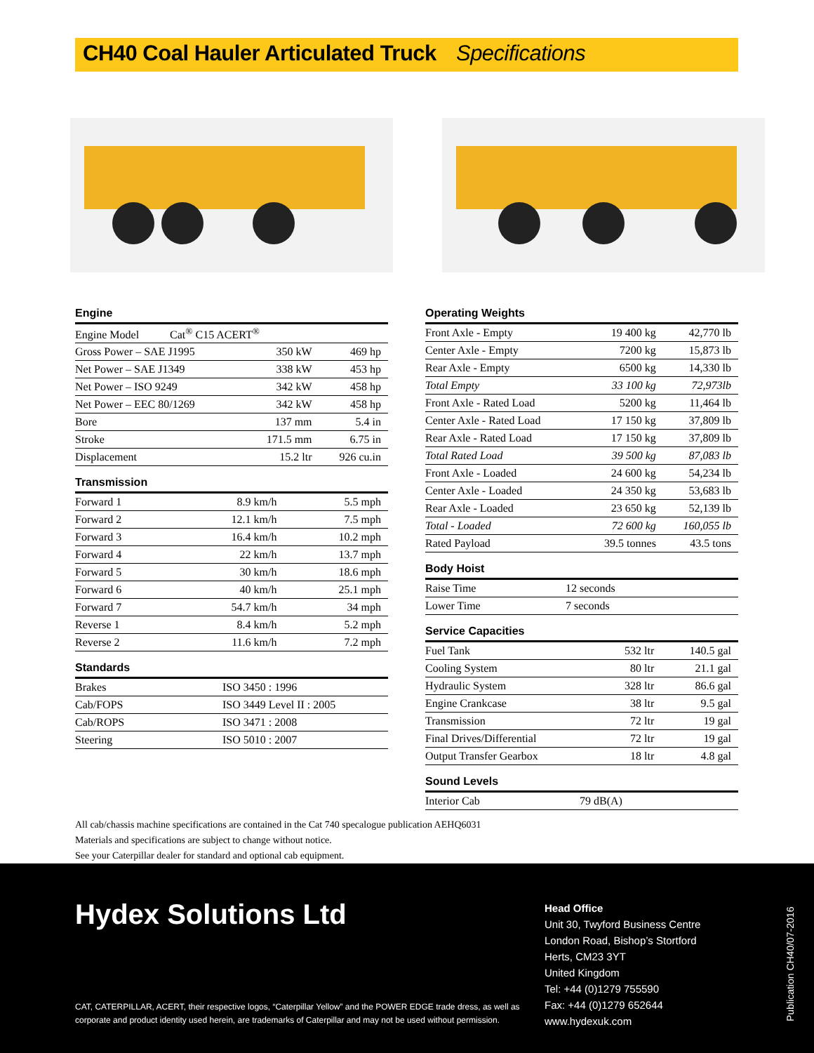CH40 Coal Hauler Articulated Truck Specifications
Engine
| Engine Model Cat<sup>®</sup> C15 ACERT<sup>®</sup> | | |
| Gross Power – SAE J1995 | 350 kW | 469 hp |
| Net Power – SAE J1349 | 338 kW | 453 hp |
| Net Power – ISO 9249 | 342 kW | 458 hp |
| Net Power – EEC 80/1269 | 342 kW | 458 hp |
| Bore | 137 mm | 5.4 in |
| Stroke | 171.5 mm | 6.75 in |
| Displacement | 15.2 ltr | 926 cu.in |
Transmission
| Forward 1 | 8.9 km/h | 5.5 mph |
| Forward 2 | 12.1 km/h | 7.5 mph |
| Forward 3 | 16.4 km/h | 10.2 mph |
| Forward 4 | 22 km/h | 13.7 mph |
| Forward 5 | 30 km/h | 18.6 mph |
| Forward 6 | 40 km/h | 25.1 mph |
| Forward 7 | 54.7 km/h | 34 mph |
| Reverse 1 | 8.4 km/h | 5.2 mph |
| Reverse 2 | 11.6 km/h | 7.2 mph |
Standards
| Brakes | ISO 3450 : 1996 |
| Cab/FOPS | ISO 3449 Level II : 2005 |
| Cab/ROPS | ISO 3471 : 2008 |
| Steering | ISO 5010 : 2007 |
Operating Weights
| Front Axle - Empty | 19 400 kg | 42,770 lb |
| Center Axle - Empty | 7200 kg | 15,873 lb |
| Rear Axle - Empty | 6500 kg | 14,330 lb |
| Total Empty | 33 100 kg | 72,973lb |
| Front Axle - Rated Load | 5200 kg | 11,464 lb |
| Center Axle - Rated Load | 17 150 kg | 37,809 lb |
| Rear Axle - Rated Load | 17 150 kg | 37,809 lb |
| Total Rated Load | 39 500 kg | 87,083 lb |
| Front Axle - Loaded | 24 600 kg | 54,234 lb |
| Center Axle - Loaded | 24 350 kg | 53,683 lb |
| Rear Axle - Loaded | 23 650 kg | 52,139 lb |
| Total - Loaded | 72 600 kg | 160,055 lb |
| Rated Payload | 39.5 tonnes | 43.5 tons |
Body Hoist
| Raise Time | 12 seconds |
| Lower Time | 7 seconds |
Service Capacities
| Fuel Tank | 532 ltr | 140.5 gal |
| Cooling System | 80 ltr | 21.1 gal |
| Hydraulic System | 328 ltr | 86.6 gal |
| Engine Crankcase | 38 ltr | 9.5 gal |
| Transmission | 72 ltr | 19 gal |
| Final Drives/Differential | 72 ltr | 19 gal |
| Output Transfer Gearbox | 18 ltr | 4.8 gal |
Sound Levels
| Interior Cab | 79 dB(A) |
All cab/chassis machine specifications are contained in the Cat 740 specalogue publication AEHQ6031
Materials and specifications are subject to change without notice.
See your Caterpillar dealer for standard and optional cab equipment.
Hydex Solutions Ltd
CAT, CATERPILLAR, ACERT, their respective logos, “Caterpillar Yellow” and the POWER EDGE trade dress, as well as corporate and product identity used herein, are trademarks of Caterpillar and may not be used without permission.
Head Office
Unit 30, Twyford Business Centre
London Road, Bishop’s Stortford
Herts, CM23 3YT
United Kingdom
Tel: +44 (0)1279 755590
Fax: +44 (0)1279 652644
www.hydexuk.com
Publication CH40/07-2016